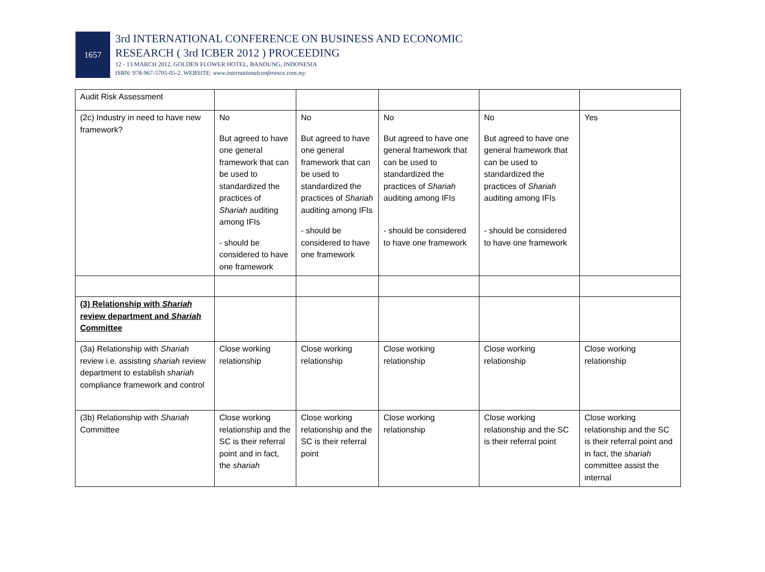1657
3rd INTERNATIONAL CONFERENCE ON BUSINESS AND ECONOMIC
RESEARCH ( 3rd ICBER 2012 ) PROCEEDING
12 - 13 MARCH 2012. GOLDEN FLOWER HOTEL, BANDUNG, INDONESIA
ISBN: 978-967-5705-05-2. WEBSITE: www.internationalconference.com.my
| Audit Risk Assessment | | | | | |
| (2c) Industry in need to have new framework? | No But agreed to have one general framework that can be used to standardized the practices of Shariah auditing among IFIs - should be considered to have one framework | No But agreed to have one general framework that can be used to standardized the practices of Shariah auditing among IFIs - should be considered to have one framework | No But agreed to have one general framework that can be used to standardized the practices of Shariah auditing among IFIs - should be considered to have one framework | No But agreed to have one general framework that can be used to standardized the practices of Shariah auditing among IFIs - should be considered to have one framework | Yes |
| (3) Relationship with Shariah review department and Shariah Committee | | | | | |
| (3a) Relationship with Shariah review i.e. assisting shariah review department to establish shariah compliance framework and control | Close working relationship | Close working relationship | Close working relationship | Close working relationship | Close working relationship |
| (3b) Relationship with Shariah Committee | Close working relationship and the SC is their referral point and in fact, the shariah | Close working relationship and the SC is their referral point | Close working relationship | Close working relationship and the SC is their referral point | Close working relationship and the SC is their referral point and in fact, the shariah committee assist the internal |